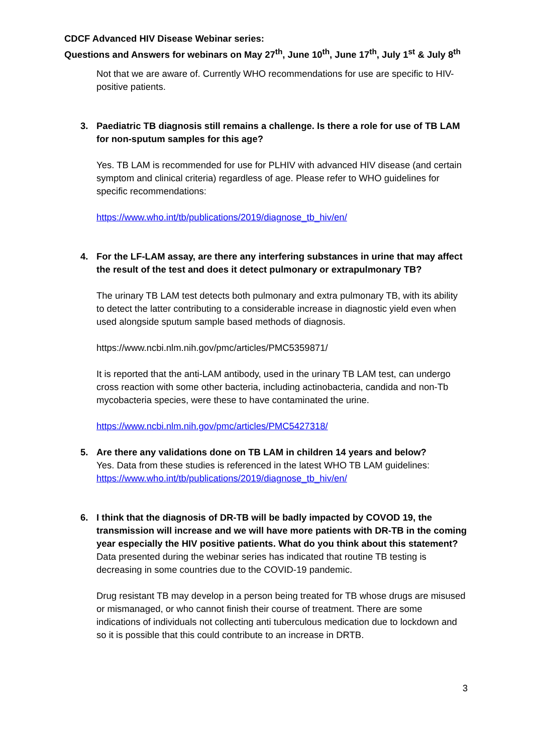CDCF Advanced HIV Disease Webinar series:
Questions and Answers for webinars on May 27<sup>th</sup>, June 10<sup>th</sup>, June 17<sup>th</sup>, July 1<sup>st</sup> & July 8<sup>th</sup>
Not that we are aware of. Currently WHO recommendations for use are specific to HIV-positive patients.
3. Paediatric TB diagnosis still remains a challenge. Is there a role for use of TB LAM for non-sputum samples for this age?
Yes. TB LAM is recommended for use for PLHIV with advanced HIV disease (and certain symptom and clinical criteria) regardless of age. Please refer to WHO guidelines for specific recommendations:
https://www.who.int/tb/publications/2019/diagnose_tb_hiv/en/
4. For the LF-LAM assay, are there any interfering substances in urine that may affect the result of the test and does it detect pulmonary or extrapulmonary TB?
The urinary TB LAM test detects both pulmonary and extra pulmonary TB, with its ability to detect the latter contributing to a considerable increase in diagnostic yield even when used alongside sputum sample based methods of diagnosis.
https://www.ncbi.nlm.nih.gov/pmc/articles/PMC5359871/
It is reported that the anti-LAM antibody, used in the urinary TB LAM test, can undergo cross reaction with some other bacteria, including actinobacteria, candida and non-Tb mycobacteria species, were these to have contaminated the urine.
https://www.ncbi.nlm.nih.gov/pmc/articles/PMC5427318/
5. Are there any validations done on TB LAM in children 14 years and below?
Yes. Data from these studies is referenced in the latest WHO TB LAM guidelines: https://www.who.int/tb/publications/2019/diagnose_tb_hiv/en/
6. I think that the diagnosis of DR-TB will be badly impacted by COVOD 19, the transmission will increase and we will have more patients with DR-TB in the coming year especially the HIV positive patients. What do you think about this statement?
Data presented during the webinar series has indicated that routine TB testing is decreasing in some countries due to the COVID-19 pandemic.
Drug resistant TB may develop in a person being treated for TB whose drugs are misused or mismanaged, or who cannot finish their course of treatment. There are some indications of individuals not collecting anti tuberculous medication due to lockdown and so it is possible that this could contribute to an increase in DRTB.
3